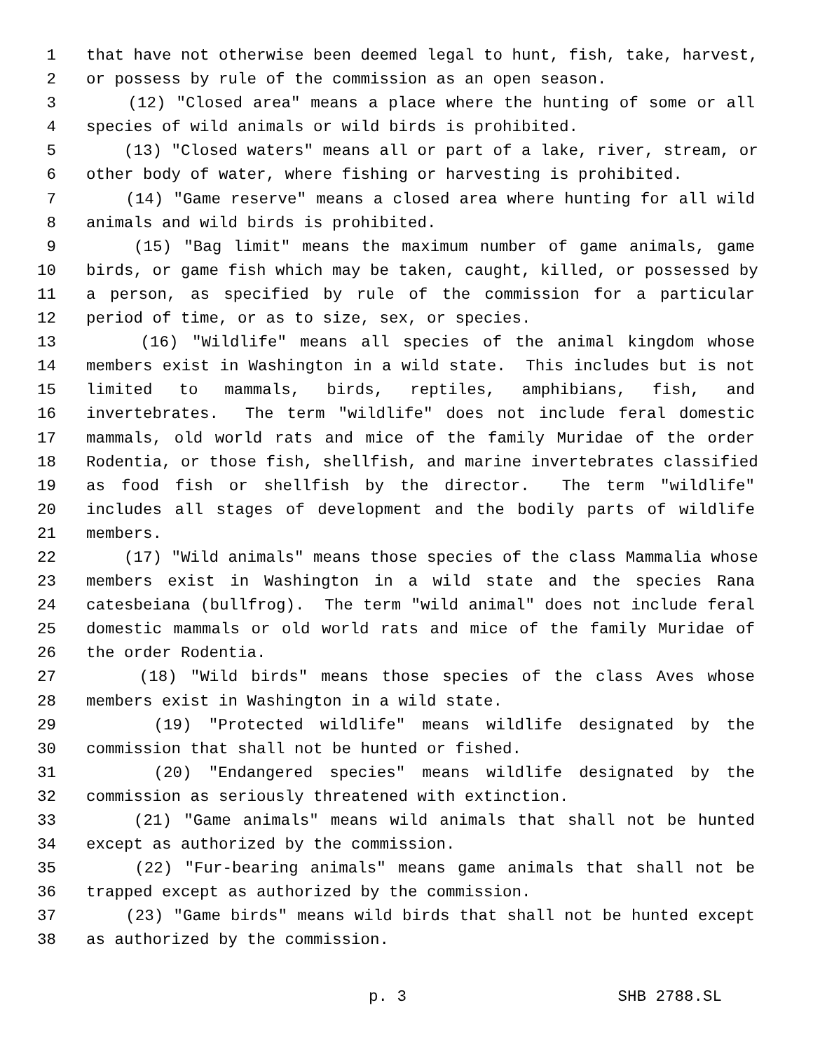1 that have not otherwise been deemed legal to hunt, fish, take, harvest,
2 or possess by rule of the commission as an open season.
3 (12) "Closed area" means a place where the hunting of some or all
4 species of wild animals or wild birds is prohibited.
5 (13) "Closed waters" means all or part of a lake, river, stream, or
6 other body of water, where fishing or harvesting is prohibited.
7 (14) "Game reserve" means a closed area where hunting for all wild
8 animals and wild birds is prohibited.
9 (15) "Bag limit" means the maximum number of game animals, game
10 birds, or game fish which may be taken, caught, killed, or possessed by
11 a person, as specified by rule of the commission for a particular
12 period of time, or as to size, sex, or species.
13 (16) "Wildlife" means all species of the animal kingdom whose
14 members exist in Washington in a wild state. This includes but is not
15 limited to mammals, birds, reptiles, amphibians, fish, and
16 invertebrates. The term "wildlife" does not include feral domestic
17 mammals, old world rats and mice of the family Muridae of the order
18 Rodentia, or those fish, shellfish, and marine invertebrates classified
19 as food fish or shellfish by the director. The term "wildlife"
20 includes all stages of development and the bodily parts of wildlife
21 members.
22 (17) "Wild animals" means those species of the class Mammalia whose
23 members exist in Washington in a wild state and the species Rana
24 catesbeiana (bullfrog). The term "wild animal" does not include feral
25 domestic mammals or old world rats and mice of the family Muridae of
26 the order Rodentia.
27 (18) "Wild birds" means those species of the class Aves whose
28 members exist in Washington in a wild state.
29 (19) "Protected wildlife" means wildlife designated by the
30 commission that shall not be hunted or fished.
31 (20) "Endangered species" means wildlife designated by the
32 commission as seriously threatened with extinction.
33 (21) "Game animals" means wild animals that shall not be hunted
34 except as authorized by the commission.
35 (22) "Fur-bearing animals" means game animals that shall not be
36 trapped except as authorized by the commission.
37 (23) "Game birds" means wild birds that shall not be hunted except
38 as authorized by the commission.
p. 3 SHB 2788.SL